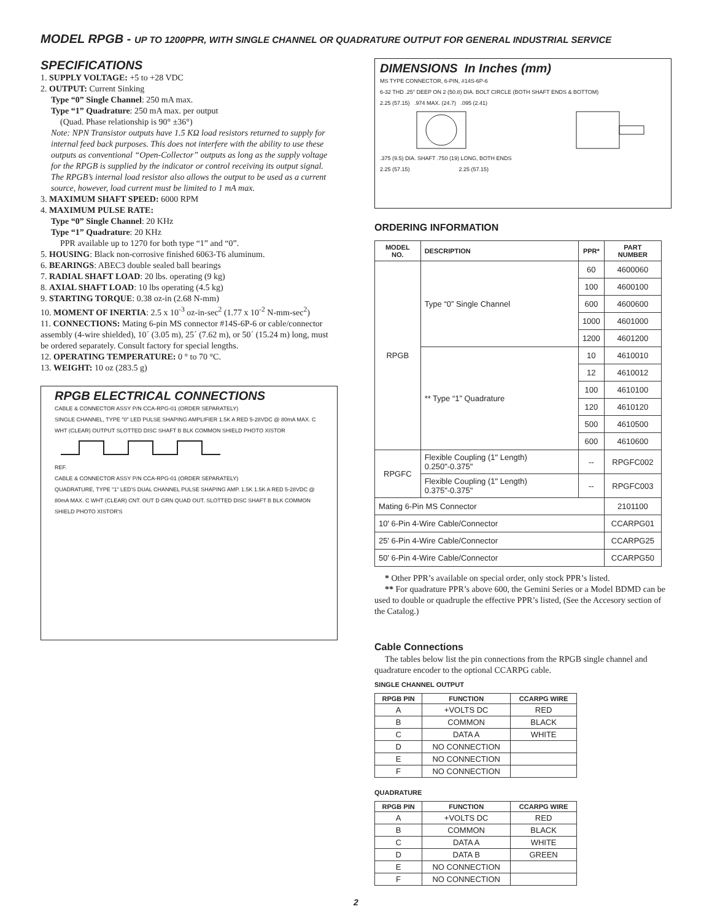MODEL RPGB - UP TO 1200PPR, WITH SINGLE CHANNEL OR QUADRATURE OUTPUT FOR GENERAL INDUSTRIAL SERVICE
SPECIFICATIONS
1. SUPPLY VOLTAGE: +5 to +28 VDC
2. OUTPUT: Current Sinking
Type “0” Single Channel: 250 mA max.
Type “1” Quadrature: 250 mA max. per output
(Quad. Phase relationship is 90° ±36°)
Note: NPN Transistor outputs have 1.5 KΩ load resistors returned to supply for internal feed back purposes. This does not interfere with the ability to use these outputs as conventional “Open-Collector” outputs as long as the supply voltage for the RPGB is supplied by the indicator or control receiving its output signal. The RPGB’s internal load resistor also allows the output to be used as a current source, however, load current must be limited to 1 mA max.
3. MAXIMUM SHAFT SPEED: 6000 RPM
4. MAXIMUM PULSE RATE:
Type “0” Single Channel: 20 KHz
Type “1” Quadrature: 20 KHz
PPR available up to 1270 for both type “1” and “0”.
5. HOUSING: Black non-corrosive finished 6063-T6 aluminum.
6. BEARINGS: ABEC3 double sealed ball bearings
7. RADIAL SHAFT LOAD: 20 lbs. operating (9 kg)
8. AXIAL SHAFT LOAD: 10 lbs operating (4.5 kg)
9. STARTING TORQUE: 0.38 oz-in (2.68 N-mm)
10. MOMENT OF INERTIA: 2.5 x 10<sup>-3</sup> oz-in-sec<sup>2</sup> (1.77 x 10<sup>-2</sup> N-mm-sec<sup>2</sup>)
11. CONNECTIONS: Mating 6-pin MS connector #14S-6P-6 or cable/connector assembly (4-wire shielded), 10´ (3.05 m), 25´ (7.62 m), or 50´ (15.24 m) long, must be ordered separately. Consult factory for special lengths.
12. OPERATING TEMPERATURE: 0 ° to 70 °C.
13. WEIGHT: 10 oz (283.5 g)
RPGB ELECTRICAL CONNECTIONS
CABLE & CONNECTOR ASSY P/N CCA-RPG-01 (ORDER SEPARATELY)
SINGLE CHANNEL, TYPE "0" LED PULSE SHAPING AMPLIFIER 1.5K A RED 5-28VDC @ 80mA MAX. C WHT (CLEAR) OUTPUT SLOTTED DISC SHAFT B BLK COMMON SHIELD PHOTO XISTOR
REF.
CABLE & CONNECTOR ASSY P/N CCA-RPG-01 (ORDER SEPARATELY)
QUADRATURE, TYPE "1" LED'S DUAL CHANNEL PULSE SHAPING AMP. 1.5K 1.5K A RED 5-28VDC @ 80mA MAX. C WHT (CLEAR) CNT. OUT D GRN QUAD OUT. SLOTTED DISC SHAFT B BLK COMMON SHIELD PHOTO XISTOR'S
DIMENSIONS In Inches (mm)
MS TYPE CONNECTOR, 6-PIN, #14S-6P-6
6-32 THD .25" DEEP ON 2 (50.8) DIA. BOLT CIRCLE (BOTH SHAFT ENDS & BOTTOM)
2.25 (57.15) .974 MAX. (24.7) .095 (2.41)
.375 (9.5) DIA. SHAFT .750 (19) LONG, BOTH ENDS
2.25 (57.15) 2.25 (57.15)
ORDERING INFORMATION
| MODEL NO. | DESCRIPTION | PPR* | PART NUMBER |
| --- | --- | --- | --- |
| RPGB | Type “0” Single Channel | 60 | 4600060 |
| | | 100 | 4600100 |
| | | 600 | 4600600 |
| | | 1000 | 4601000 |
| | | 1200 | 4601200 |
| | ** Type “1” Quadrature | 10 | 4610010 |
| | | 12 | 4610012 |
| | | 100 | 4610100 |
| | | 120 | 4610120 |
| | | 500 | 4610500 |
| | | 600 | 4610600 |
| RPGFC | Flexible Coupling (1" Length) 0.250"-0.375" | -- | RPGFC002 |
| | Flexible Coupling (1" Length) 0.375"-0.375" | -- | RPGFC003 |
| Mating 6-Pin MS Connector | | | 2101100 |
| 10' 6-Pin 4-Wire Cable/Connector | | | CCARPG01 |
| 25' 6-Pin 4-Wire Cable/Connector | | | CCARPG25 |
| 50' 6-Pin 4-Wire Cable/Connector | | | CCARPG50 |
* Other PPR’s available on special order, only stock PPR’s listed.
** For quadrature PPR’s above 600, the Gemini Series or a Model BDMD can be used to double or quadruple the effective PPR’s listed, (See the Accesory section of the Catalog.)
Cable Connections
The tables below list the pin connections from the RPGB single channel and quadrature encoder to the optional CCARPG cable.
SINGLE CHANNEL OUTPUT
| RPGB PIN | FUNCTION | CCARPG WIRE |
| --- | --- | --- |
| A | +VOLTS DC | RED |
| B | COMMON | BLACK |
| C | DATA A | WHITE |
| D | NO CONNECTION | |
| E | NO CONNECTION | |
| F | NO CONNECTION | |
QUADRATURE
| RPGB PIN | FUNCTION | CCARPG WIRE |
| --- | --- | --- |
| A | +VOLTS DC | RED |
| B | COMMON | BLACK |
| C | DATA A | WHITE |
| D | DATA B | GREEN |
| E | NO CONNECTION | |
| F | NO CONNECTION | |
2